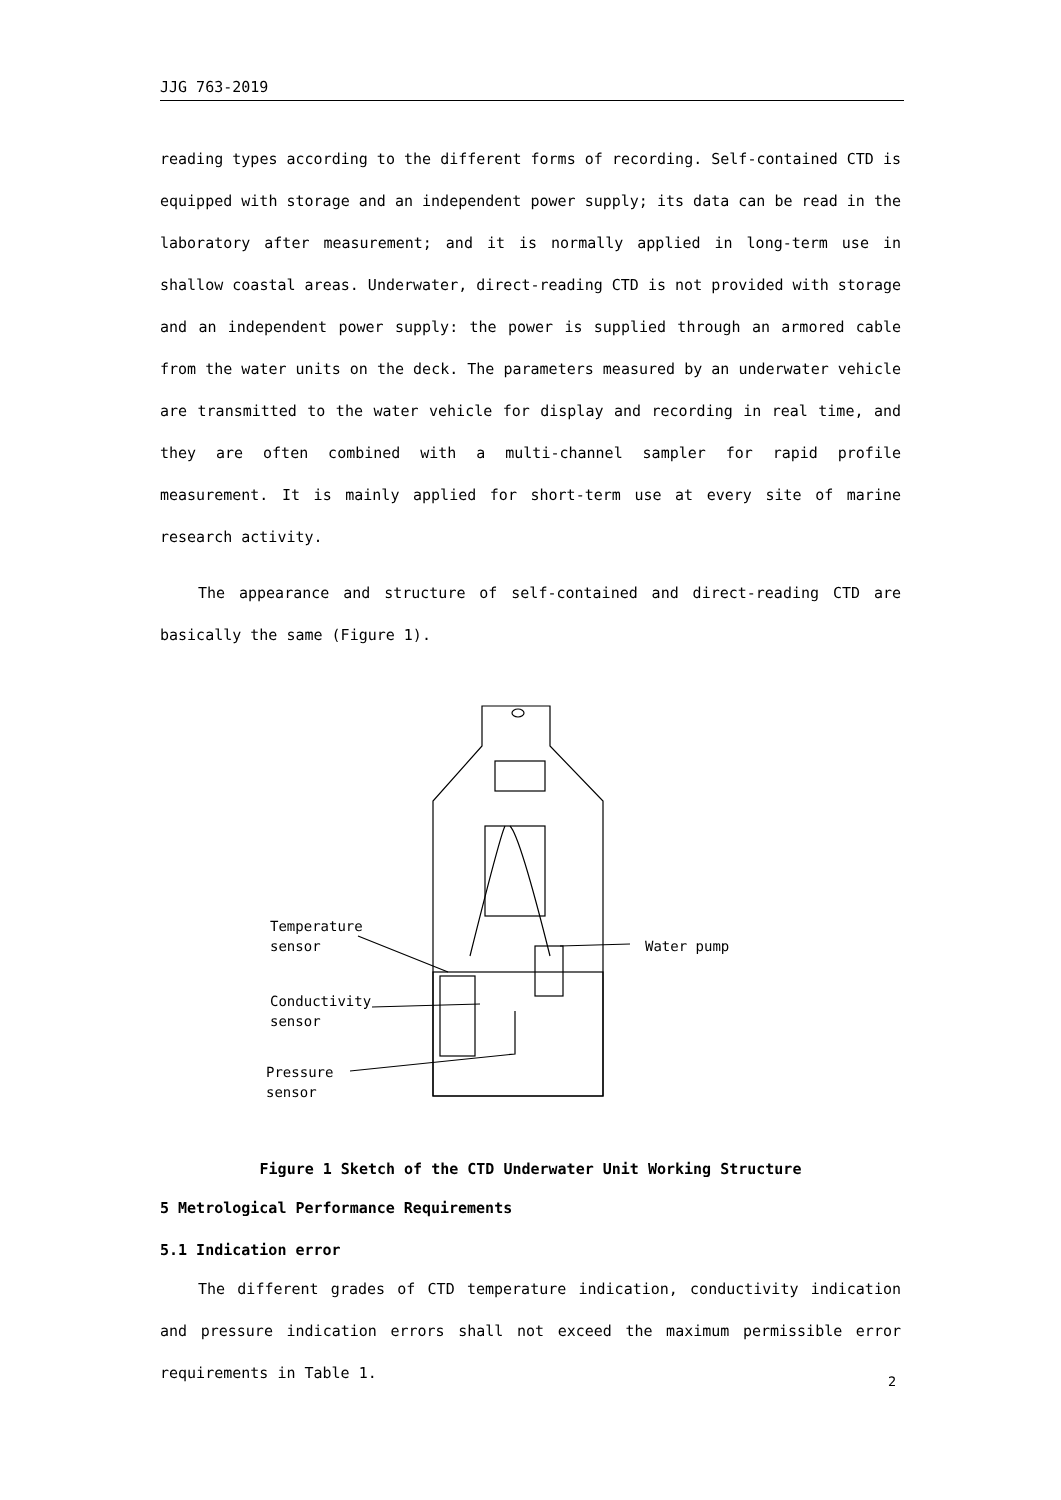JJG 763-2019
reading types according to the different forms of recording. Self-contained CTD is equipped with storage and an independent power supply; its data can be read in the laboratory after measurement; and it is normally applied in long-term use in shallow coastal areas. Underwater, direct-reading CTD is not provided with storage and an independent power supply: the power is supplied through an armored cable from the water units on the deck. The parameters measured by an underwater vehicle are transmitted to the water vehicle for display and recording in real time, and they are often combined with a multi-channel sampler for rapid profile measurement. It is mainly applied for short-term use at every site of marine research activity.
The appearance and structure of self-contained and direct-reading CTD are basically the same (Figure 1).
Temperature
sensor
Conductivity
sensor
Pressure
sensor
Water pump
Figure 1 Sketch of the CTD Underwater Unit Working Structure
5 Metrological Performance Requirements
5.1 Indication error
The different grades of CTD temperature indication, conductivity indication and pressure indication errors shall not exceed the maximum permissible error requirements in Table 1.
2